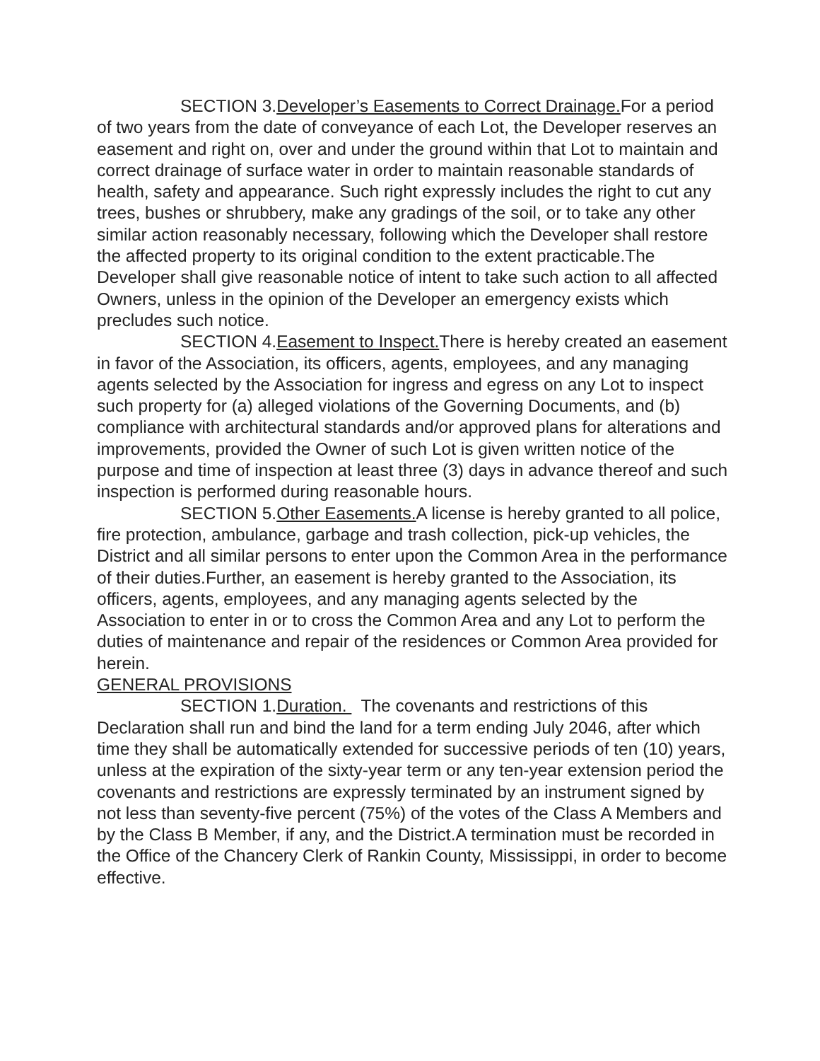SECTION 3.Developer’s Easements to Correct Drainage. For a period of two years from the date of conveyance of each Lot, the Developer reserves an easement and right on, over and under the ground within that Lot to maintain and correct drainage of surface water in order to maintain reasonable standards of health, safety and appearance. Such right expressly includes the right to cut any trees, bushes or shrubbery, make any gradings of the soil, or to take any other similar action reasonably necessary, following which the Developer shall restore the affected property to its original condition to the extent practicable.The Developer shall give reasonable notice of intent to take such action to all affected Owners, unless in the opinion of the Developer an emergency exists which precludes such notice.
SECTION 4.Easement to Inspect. There is hereby created an easement in favor of the Association, its officers, agents, employees, and any managing agents selected by the Association for ingress and egress on any Lot to inspect such property for (a) alleged violations of the Governing Documents, and (b) compliance with architectural standards and/or approved plans for alterations and improvements, provided the Owner of such Lot is given written notice of the purpose and time of inspection at least three (3) days in advance thereof and such inspection is performed during reasonable hours.
SECTION 5.Other Easements. A license is hereby granted to all police, fire protection, ambulance, garbage and trash collection, pick-up vehicles, the District and all similar persons to enter upon the Common Area in the performance of their duties.Further, an easement is hereby granted to the Association, its officers, agents, employees, and any managing agents selected by the Association to enter in or to cross the Common Area and any Lot to perform the duties of maintenance and repair of the residences or Common Area provided for herein.
GENERAL PROVISIONS
SECTION 1.Duration. The covenants and restrictions of this Declaration shall run and bind the land for a term ending July 2046, after which time they shall be automatically extended for successive periods of ten (10) years, unless at the expiration of the sixty-year term or any ten-year extension period the covenants and restrictions are expressly terminated by an instrument signed by not less than seventy-five percent (75%) of the votes of the Class A Members and by the Class B Member, if any, and the District.A termination must be recorded in the Office of the Chancery Clerk of Rankin County, Mississippi, in order to become effective.